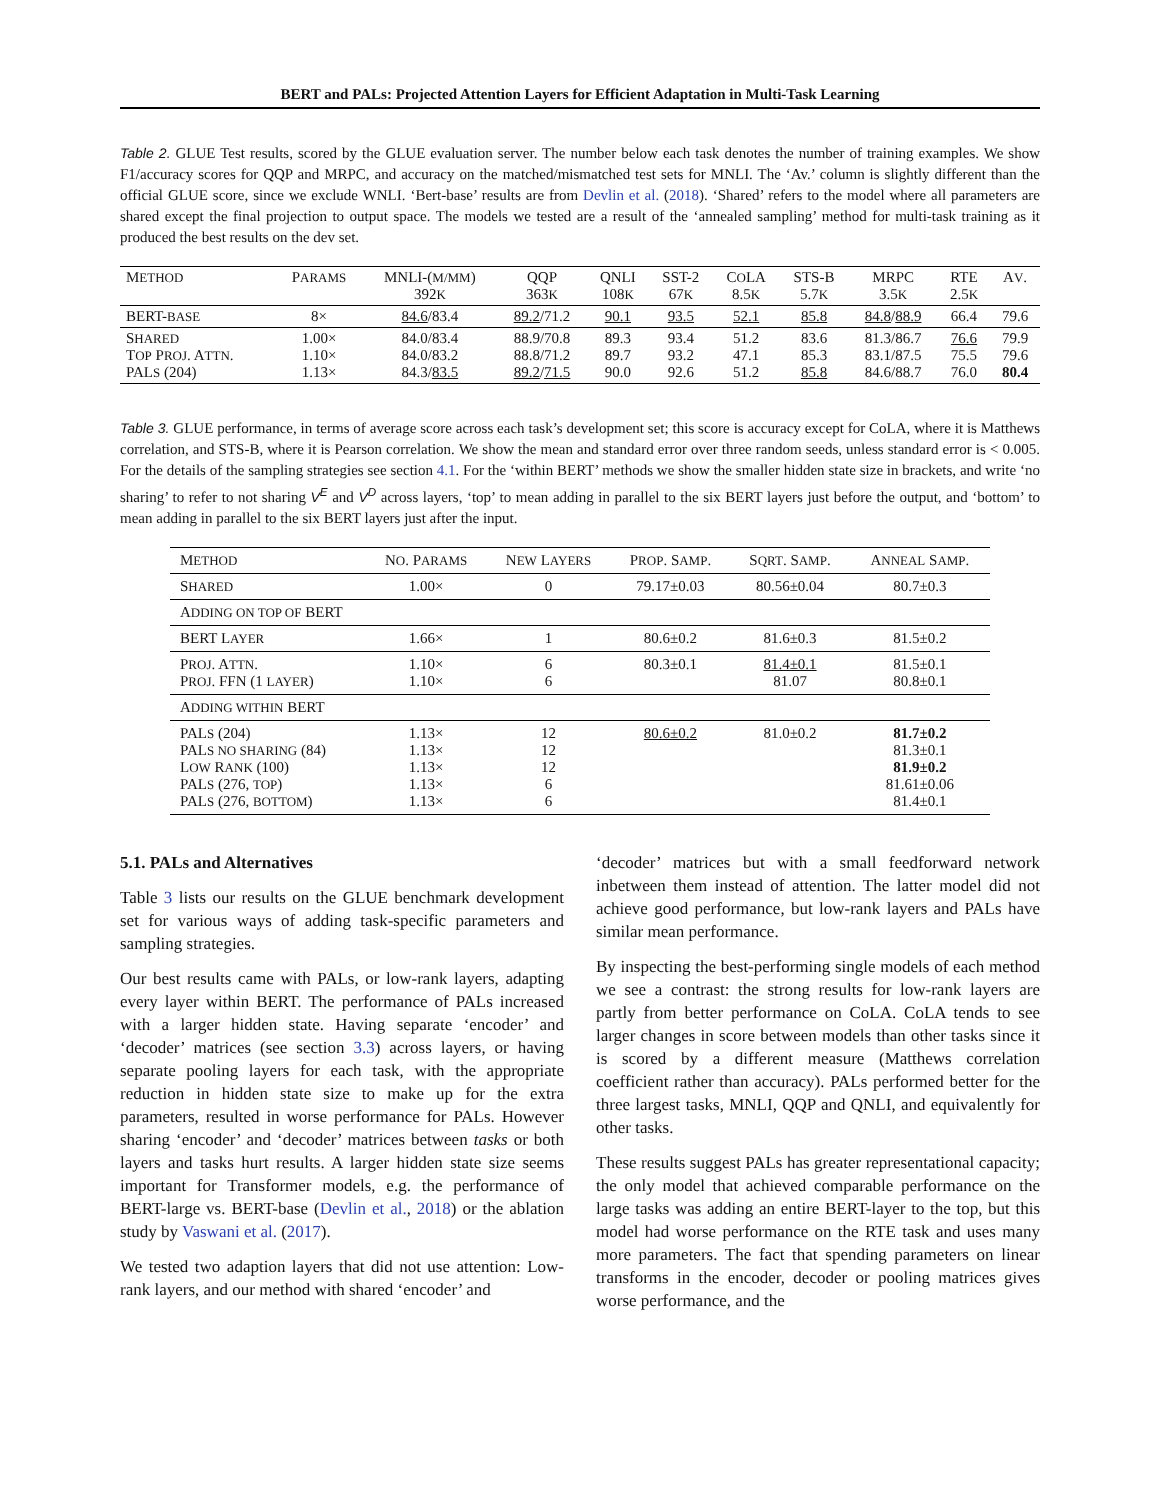BERT and PALs: Projected Attention Layers for Efficient Adaptation in Multi-Task Learning
Table 2. GLUE Test results, scored by the GLUE evaluation server. The number below each task denotes the number of training examples. We show F1/accuracy scores for QQP and MRPC, and accuracy on the matched/mismatched test sets for MNLI. The ‘Av.’ column is slightly different than the official GLUE score, since we exclude WNLI. ‘Bert-base’ results are from Devlin et al. (2018). ‘Shared’ refers to the model where all parameters are shared except the final projection to output space. The models we tested are a result of the ‘annealed sampling’ method for multi-task training as it produced the best results on the dev set.
| M ETHOD | P ARAMS | MNLI-( M/MM ) 392 K | QQP 363 K | QNLI 108 K | SST-2 67 K | C O LA 8.5 K | STS-B 5.7 K | MRPC 3.5 K | RTE 2.5 K | A V . |
| --- | --- | --- | --- | --- | --- | --- | --- | --- | --- | --- |
| BERT- BASE | 8× | 84.6 /83.4 | 89.2 /71.2 | 90.1 | 93.5 | 52.1 | 85.8 | 84.8 / 88.9 | 66.4 | 79.6 |
| S HARED T OP P ROJ . A TTN . PAL S (204) | 1.00× 1.10× 1.13× | 84.0/83.4 84.0/83.2 84.3/ 83.5 | 88.9/70.8 88.8/71.2 89.2 / 71.5 | 89.3 89.7 90.0 | 93.4 93.2 92.6 | 51.2 47.1 51.2 | 83.6 85.3 85.8 | 81.3/86.7 83.1/87.5 84.6/88.7 | 76.6 75.5 76.0 | 79.9 79.6 80.4 |
Table 3. GLUE performance, in terms of average score across each task’s development set; this score is accuracy except for CoLA, where it is Matthews correlation, and STS-B, where it is Pearson correlation. We show the mean and standard error over three random seeds, unless standard error is < 0.005. For the details of the sampling strategies see section 4.1. For the ‘within BERT’ methods we show the smaller hidden state size in brackets, and write ‘no sharing’ to refer to not sharing V<sup>E</sup> and V<sup>D</sup> across layers, ‘top’ to mean adding in parallel to the six BERT layers just before the output, and ‘bottom’ to mean adding in parallel to the six BERT layers just after the input.
| M ETHOD | N O . P ARAMS | N EW L AYERS | P ROP . S AMP . | S QRT . S AMP . | A NNEAL S AMP . |
| --- | --- | --- | --- | --- | --- |
| S HARED | 1.00× | 0 | 79.17±0.03 | 80.56±0.04 | 80.7±0.3 |
| A DDING ON TOP OF BERT | | | | | |
| BERT L AYER | 1.66× | 1 | 80.6±0.2 | 81.6±0.3 | 81.5±0.2 |
| P ROJ . A TTN . P ROJ . FFN (1 LAYER ) | 1.10× 1.10× | 6 6 | 80.3±0.1 | 81.4±0.1 81.07 | 81.5±0.1 80.8±0.1 |
| A DDING WITHIN BERT | | | | | |
| PAL S (204) PAL S NO SHARING (84) L OW R ANK (100) PAL S (276, TOP ) PAL S (276, BOTTOM ) | 1.13× 1.13× 1.13× 1.13× 1.13× | 12 12 12 6 6 | 80.6±0.2 | 81.0±0.2 | 81.7±0.2 81.3±0.1 81.9±0.2 81.61±0.06 81.4±0.1 |
5.1. PALs and Alternatives
Table 3 lists our results on the GLUE benchmark development set for various ways of adding task-specific parameters and sampling strategies.
Our best results came with PALs, or low-rank layers, adapting every layer within BERT. The performance of PALs increased with a larger hidden state. Having separate ‘encoder’ and ‘decoder’ matrices (see section 3.3) across layers, or having separate pooling layers for each task, with the appropriate reduction in hidden state size to make up for the extra parameters, resulted in worse performance for PALs. However sharing ‘encoder’ and ‘decoder’ matrices between tasks or both layers and tasks hurt results. A larger hidden state size seems important for Transformer models, e.g. the performance of BERT-large vs. BERT-base (Devlin et al., 2018) or the ablation study by Vaswani et al. (2017).
We tested two adaption layers that did not use attention: Low-rank layers, and our method with shared ‘encoder’ and
‘decoder’ matrices but with a small feedforward network inbetween them instead of attention. The latter model did not achieve good performance, but low-rank layers and PALs have similar mean performance.
By inspecting the best-performing single models of each method we see a contrast: the strong results for low-rank layers are partly from better performance on CoLA. CoLA tends to see larger changes in score between models than other tasks since it is scored by a different measure (Matthews correlation coefficient rather than accuracy). PALs performed better for the three largest tasks, MNLI, QQP and QNLI, and equivalently for other tasks.
These results suggest PALs has greater representational capacity; the only model that achieved comparable performance on the large tasks was adding an entire BERT-layer to the top, but this model had worse performance on the RTE task and uses many more parameters. The fact that spending parameters on linear transforms in the encoder, decoder or pooling matrices gives worse performance, and the